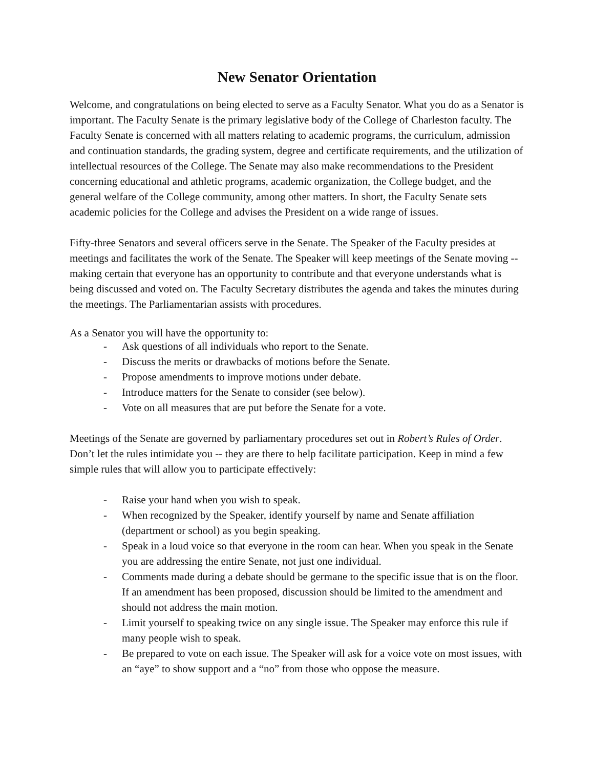New Senator Orientation
Welcome, and congratulations on being elected to serve as a Faculty Senator. What you do as a Senator is important. The Faculty Senate is the primary legislative body of the College of Charleston faculty. The Faculty Senate is concerned with all matters relating to academic programs, the curriculum, admission and continuation standards, the grading system, degree and certificate requirements, and the utilization of intellectual resources of the College. The Senate may also make recommendations to the President concerning educational and athletic programs, academic organization, the College budget, and the general welfare of the College community, among other matters. In short, the Faculty Senate sets academic policies for the College and advises the President on a wide range of issues.
Fifty-three Senators and several officers serve in the Senate. The Speaker of the Faculty presides at meetings and facilitates the work of the Senate. The Speaker will keep meetings of the Senate moving -- making certain that everyone has an opportunity to contribute and that everyone understands what is being discussed and voted on. The Faculty Secretary distributes the agenda and takes the minutes during the meetings. The Parliamentarian assists with procedures.
As a Senator you will have the opportunity to:
- Ask questions of all individuals who report to the Senate.
- Discuss the merits or drawbacks of motions before the Senate.
- Propose amendments to improve motions under debate.
- Introduce matters for the Senate to consider (see below).
- Vote on all measures that are put before the Senate for a vote.
Meetings of the Senate are governed by parliamentary procedures set out in Robert’s Rules of Order. Don’t let the rules intimidate you -- they are there to help facilitate participation. Keep in mind a few simple rules that will allow you to participate effectively:
- Raise your hand when you wish to speak.
- When recognized by the Speaker, identify yourself by name and Senate affiliation (department or school) as you begin speaking.
- Speak in a loud voice so that everyone in the room can hear. When you speak in the Senate you are addressing the entire Senate, not just one individual.
- Comments made during a debate should be germane to the specific issue that is on the floor. If an amendment has been proposed, discussion should be limited to the amendment and should not address the main motion.
- Limit yourself to speaking twice on any single issue. The Speaker may enforce this rule if many people wish to speak.
- Be prepared to vote on each issue. The Speaker will ask for a voice vote on most issues, with an “aye” to show support and a “no” from those who oppose the measure.